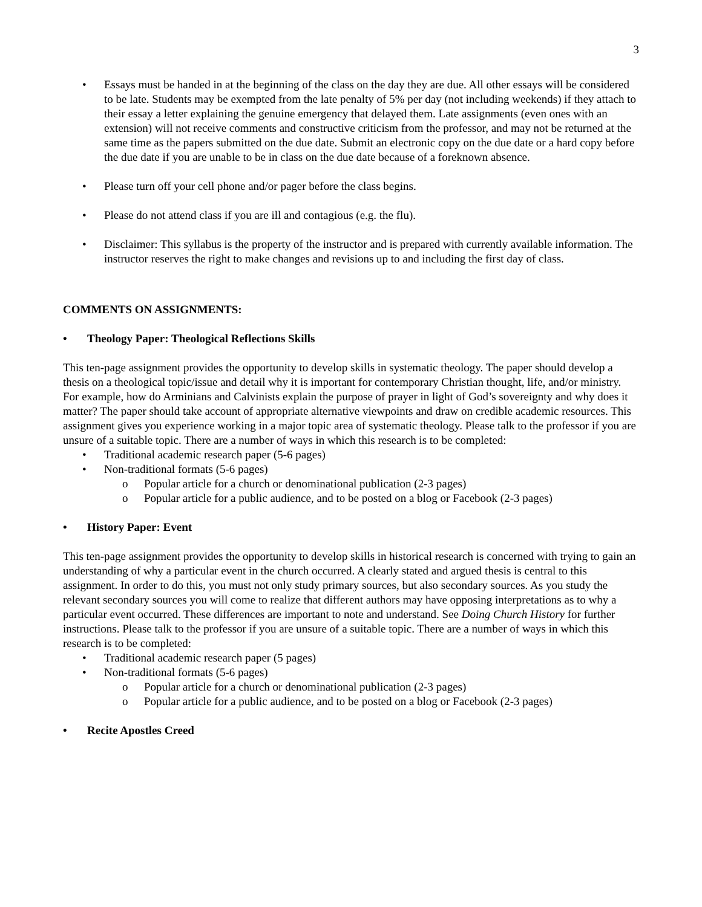3
• Essays must be handed in at the beginning of the class on the day they are due. All other essays will be considered to be late. Students may be exempted from the late penalty of 5% per day (not including weekends) if they attach to their essay a letter explaining the genuine emergency that delayed them. Late assignments (even ones with an extension) will not receive comments and constructive criticism from the professor, and may not be returned at the same time as the papers submitted on the due date. Submit an electronic copy on the due date or a hard copy before the due date if you are unable to be in class on the due date because of a foreknown absence.
• Please turn off your cell phone and/or pager before the class begins.
• Please do not attend class if you are ill and contagious (e.g. the flu).
• Disclaimer: This syllabus is the property of the instructor and is prepared with currently available information. The instructor reserves the right to make changes and revisions up to and including the first day of class.
COMMENTS ON ASSIGNMENTS:
• Theology Paper: Theological Reflections Skills
This ten-page assignment provides the opportunity to develop skills in systematic theology. The paper should develop a thesis on a theological topic/issue and detail why it is important for contemporary Christian thought, life, and/or ministry. For example, how do Arminians and Calvinists explain the purpose of prayer in light of God’s sovereignty and why does it matter? The paper should take account of appropriate alternative viewpoints and draw on credible academic resources. This assignment gives you experience working in a major topic area of systematic theology. Please talk to the professor if you are unsure of a suitable topic. There are a number of ways in which this research is to be completed:
• Traditional academic research paper (5-6 pages)
• Non-traditional formats (5-6 pages)
o Popular article for a church or denominational publication (2-3 pages)
o Popular article for a public audience, and to be posted on a blog or Facebook (2-3 pages)
• History Paper: Event
This ten-page assignment provides the opportunity to develop skills in historical research is concerned with trying to gain an understanding of why a particular event in the church occurred. A clearly stated and argued thesis is central to this assignment. In order to do this, you must not only study primary sources, but also secondary sources. As you study the relevant secondary sources you will come to realize that different authors may have opposing interpretations as to why a particular event occurred. These differences are important to note and understand. See Doing Church History for further instructions. Please talk to the professor if you are unsure of a suitable topic. There are a number of ways in which this research is to be completed:
• Traditional academic research paper (5 pages)
• Non-traditional formats (5-6 pages)
o Popular article for a church or denominational publication (2-3 pages)
o Popular article for a public audience, and to be posted on a blog or Facebook (2-3 pages)
• Recite Apostles Creed